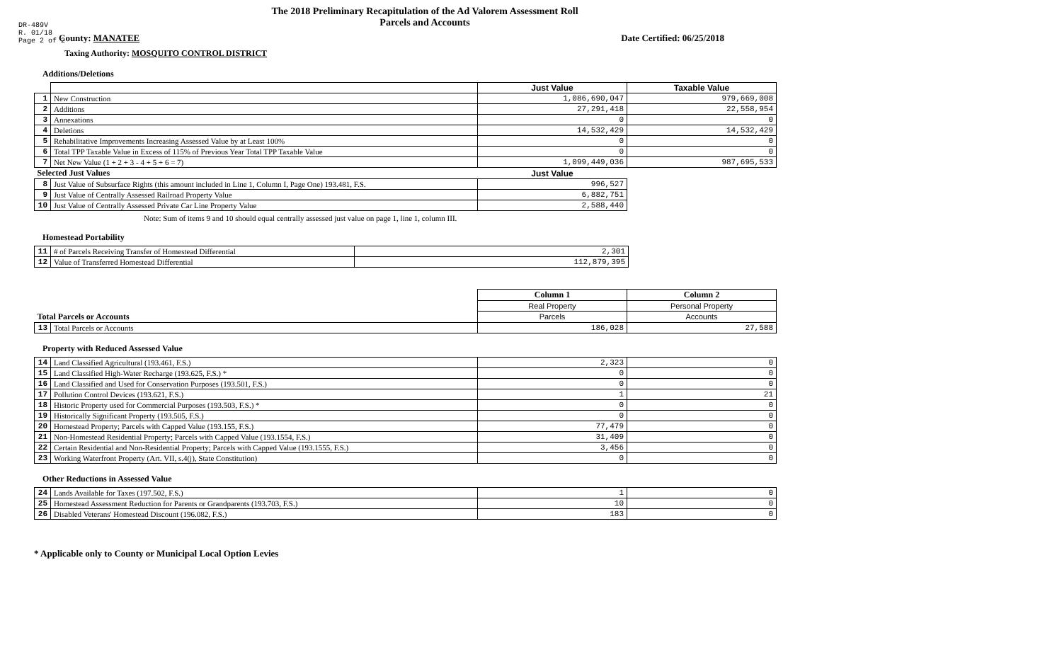DR-489V
R. 01/18
Page 2 of 2
The 2018 Preliminary Recapitulation of the Ad Valorem Assessment Roll
Parcels and Accounts
County: MANATEE Date Certified: 06/25/2018
Taxing Authority: MOSQUITO CONTROL DISTRICT
Additions/Deletions
| | | Just Value | Taxable Value |
| 1 | New Construction | 1,086,690,047 | 979,669,008 |
| 2 | Additions | 27,291,418 | 22,558,954 |
| 3 | Annexations | 0 | 0 |
| 4 | Deletions | 14,532,429 | 14,532,429 |
| 5 | Rehabilitative Improvements Increasing Assessed Value by at Least 100% | 0 | 0 |
| 6 | Total TPP Taxable Value in Excess of 115% of Previous Year Total TPP Taxable Value | 0 | 0 |
| 7 | Net New Value (1 + 2 + 3 - 4 + 5 + 6 = 7) | 1,099,449,036 | 987,695,533 |
| Selected Just Values | | Just Value | |
| 8 | Just Value of Subsurface Rights (this amount included in Line 1, Column I, Page One) 193.481, F.S. | 996,527 | |
| 9 | Just Value of Centrally Assessed Railroad Property Value | 6,882,751 | |
| 10 | Just Value of Centrally Assessed Private Car Line Property Value | 2,588,440 | |
Note: Sum of items 9 and 10 should equal centrally assessed just value on page 1, line 1, column III.
Homestead Portability
| 11 | # of Parcels Receiving Transfer of Homestead Differential | 2,301 |
| 12 | Value of Transferred Homestead Differential | 112,879,395 |
| | | Column 1 | Column 2 |
| | | Real Property | Personal Property |
| Total Parcels or Accounts | | Parcels | Accounts |
| 13 | Total Parcels or Accounts | 186,028 | 27,588 |
Property with Reduced Assessed Value
| 14 | Land Classified Agricultural (193.461, F.S.) | 2,323 | 0 |
| 15 | Land Classified High-Water Recharge (193.625, F.S.) * | 0 | 0 |
| 16 | Land Classified and Used for Conservation Purposes (193.501, F.S.) | 0 | 0 |
| 17 | Pollution Control Devices (193.621, F.S.) | 1 | 21 |
| 18 | Historic Property used for Commercial Purposes (193.503, F.S.) * | 0 | 0 |
| 19 | Historically Significant Property (193.505, F.S.) | 0 | 0 |
| 20 | Homestead Property; Parcels with Capped Value (193.155, F.S.) | 77,479 | 0 |
| 21 | Non-Homestead Residential Property; Parcels with Capped Value (193.1554, F.S.) | 31,409 | 0 |
| 22 | Certain Residential and Non-Residential Property; Parcels with Capped Value (193.1555, F.S.) | 3,456 | 0 |
| 23 | Working Waterfront Property (Art. VII, s.4(j), State Constitution) | 0 | 0 |
Other Reductions in Assessed Value
| 24 | Lands Available for Taxes (197.502, F.S.) | 1 | 0 |
| 25 | Homestead Assessment Reduction for Parents or Grandparents (193.703, F.S.) | 10 | 0 |
| 26 | Disabled Veterans' Homestead Discount (196.082, F.S.) | 183 | 0 |
* Applicable only to County or Municipal Local Option Levies